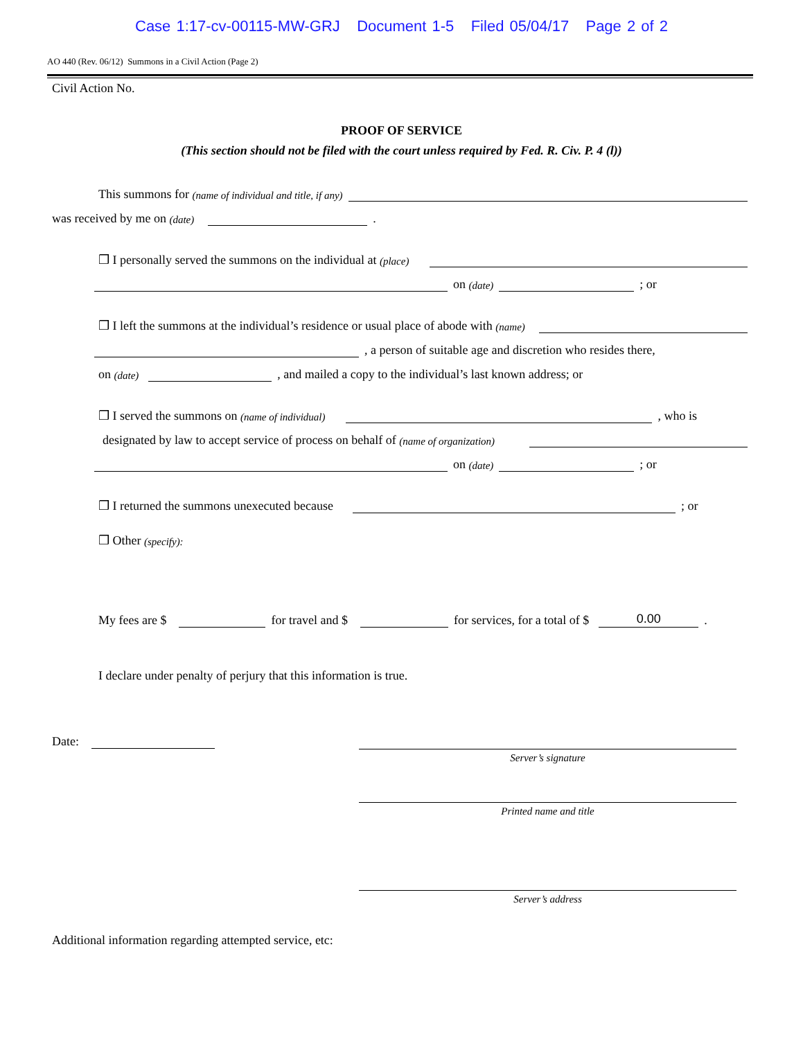Case 1:17-cv-00115-MW-GRJ Document 1-5 Filed 05/04/17 Page 2 of 2
AO 440 (Rev. 06/12) Summons in a Civil Action (Page 2)
Civil Action No.
PROOF OF SERVICE
(This section should not be filed with the court unless required by Fed. R. Civ. P. 4 (l))
This summons for (name of individual and title, if any)
was received by me on (date) .
❒ I personally served the summons on the individual at (place)
on (date) ; or
❒ I left the summons at the individual’s residence or usual place of abode with (name)
, a person of suitable age and discretion who resides there,
on (date) , and mailed a copy to the individual’s last known address; or
❒ I served the summons on (name of individual) , who is
designated by law to accept service of process on behalf of (name of organization)
on (date) ; or
❒ I returned the summons unexecuted because ; or
❒ Other (specify):
My fees are $ for travel and $ for services, for a total of $ 0.00.
I declare under penalty of perjury that this information is true.
Date:
Server’s signature
Printed name and title
Server’s address
Additional information regarding attempted service, etc: